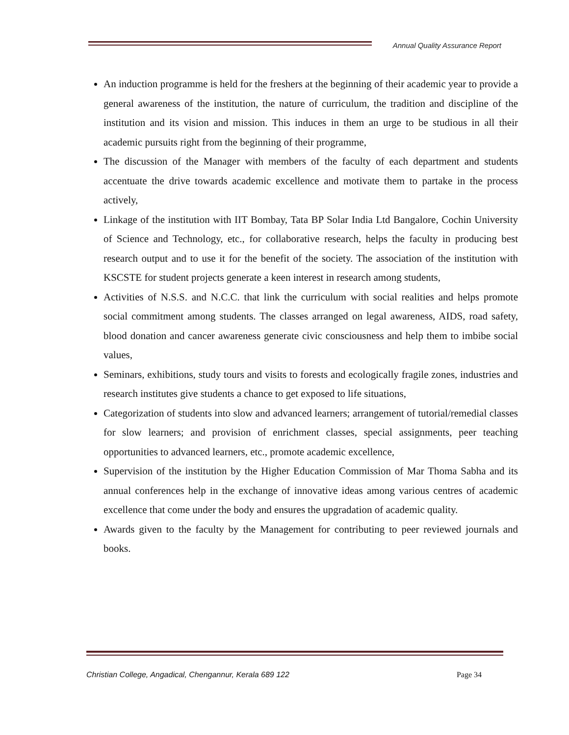Annual Quality Assurance Report
An induction programme is held for the freshers at the beginning of their academic year to provide a general awareness of the institution, the nature of curriculum, the tradition and discipline of the institution and its vision and mission. This induces in them an urge to be studious in all their academic pursuits right from the beginning of their programme,
The discussion of the Manager with members of the faculty of each department and students accentuate the drive towards academic excellence and motivate them to partake in the process actively,
Linkage of the institution with IIT Bombay, Tata BP Solar India Ltd Bangalore, Cochin University of Science and Technology, etc., for collaborative research, helps the faculty in producing best research output and to use it for the benefit of the society. The association of the institution with KSCSTE for student projects generate a keen interest in research among students,
Activities of N.S.S. and N.C.C. that link the curriculum with social realities and helps promote social commitment among students. The classes arranged on legal awareness, AIDS, road safety, blood donation and cancer awareness generate civic consciousness and help them to imbibe social values,
Seminars, exhibitions, study tours and visits to forests and ecologically fragile zones, industries and research institutes give students a chance to get exposed to life situations,
Categorization of students into slow and advanced learners; arrangement of tutorial/remedial classes for slow learners; and provision of enrichment classes, special assignments, peer teaching opportunities to advanced learners, etc., promote academic excellence,
Supervision of the institution by the Higher Education Commission of Mar Thoma Sabha and its annual conferences help in the exchange of innovative ideas among various centres of academic excellence that come under the body and ensures the upgradation of academic quality.
Awards given to the faculty by the Management for contributing to peer reviewed journals and books.
Christian College, Angadical, Chengannur, Kerala 689 122 Page 34